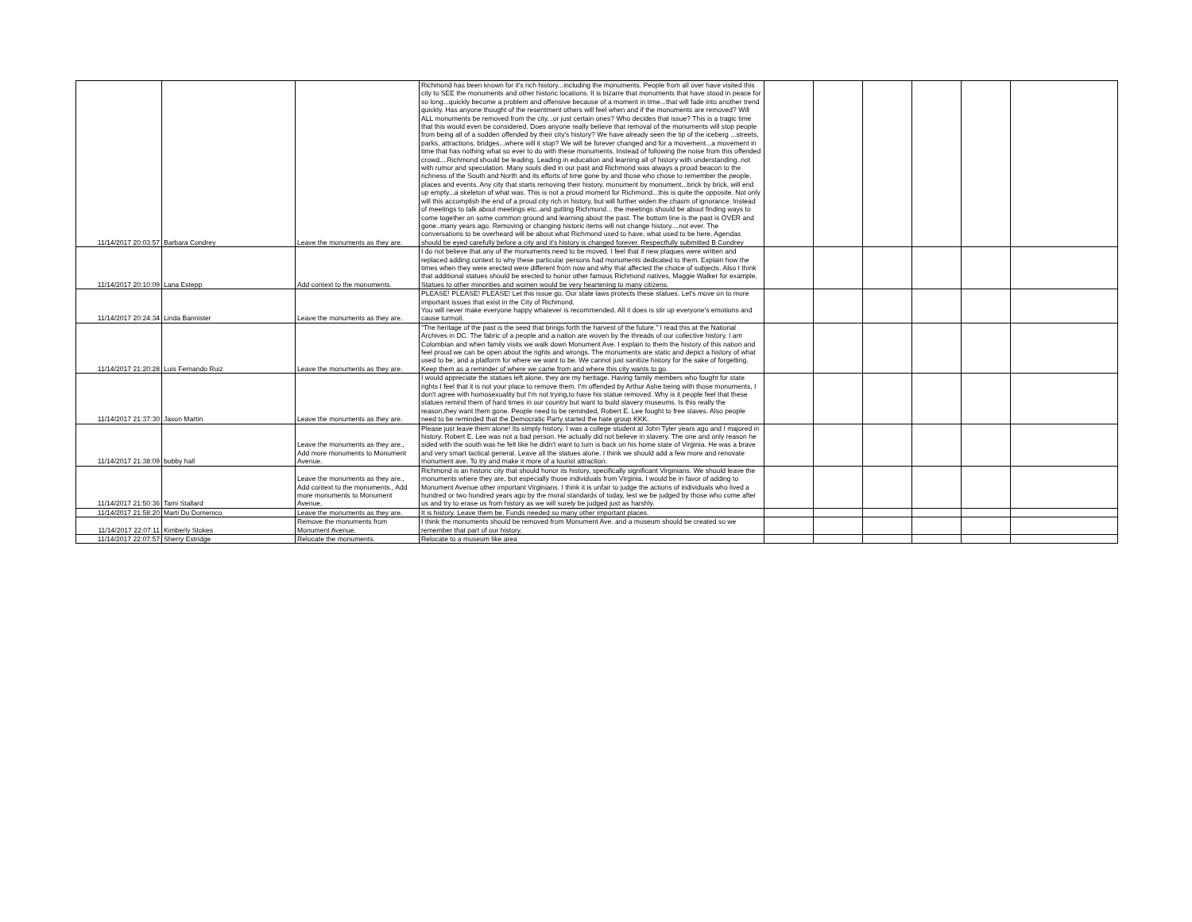| 11/14/2017 20:03:57 | Barbara Condrey | Leave the monuments as they are. | Richmond has been known for it's rich history...including the monuments. People from all over have visited this city to SEE the monuments and other historic locations. It is bizarre that monuments that have stood in peace for so long...quickly become a problem and offensive because of a moment in time...that will fade into another trend quickly. Has anyone thought of the resentment others will feel when and if the monuments are removed? Will ALL monuments be removed from the city...or just certain ones? Who decides that issue? This is a tragic time that this would even be considered. Does anyone really believe that removal of the monuments will stop people from being all of a sudden offended by their city's history? We have already seen the tip of the iceberg ...streets, parks, attractions, bridges...where will it stop? We will be forever changed and for a movement...a movement in time that has nothing what so ever to do with these monuments. Instead of following the noise from this offended crowd....Richmond should be leading. Leading in education and learning all of history with understanding..not with rumor and speculation. Many souls died in our past and Richmond was always a proud beacon to the richness of the South and North and its efforts of time gone by and those who chose to remember the people, places and events. Any city that starts removing their history, monument by monument...brick by brick, will end up empty...a skeleton of what was. This is not a proud moment for Richmond...this is quite the opposite. Not only will this accomplish the end of a proud city rich in history, but will further widen the chasm of ignorance. Instead of meetings to talk about meetings etc..and gutting Richmond... the meetings should be about finding ways to come together on some common ground and learning about the past. The bottom line is the past is OVER and gone..many years ago. Removing or changing historic items will not change history....not ever. The conversations to be overheard will be about what Richmond used to have, what used to be here. Agendas should be eyed carefully before a city and it's history is changed forever. Respectfully submitted B Condrey | | | | | | |
| 11/14/2017 20:10:09 | Lana Estepp | Add context to the monuments. | I do not believe that any of the monuments need to be moved. I feel that if new plaques were written and replaced adding context to why these particular persons had monuments dedicated to them. Explain how the times when they were erected were different from now and why that affected the choice of subjects. Also I think that additional statues should be erected to honor other famous Richmond natives, Maggie Walker for example. Statues to other minorities and women would be very heartening to many citizens. | | | | | | |
| 11/14/2017 20:24:34 | Linda Bannister | Leave the monuments as they are. | PLEASE! PLEASE! PLEASE! Let this issue go. Our state laws protects these statues. Let's move on to more important issues that exist in the City of Richmond. You will never make everyone happy whatever is recommended. All it does is stir up everyone's emotions and cause turmoil. | | | | | | |
| 11/14/2017 21:20:28 | Luis Fernando Ruiz | Leave the monuments as they are. | “The heritage of the past is the seed that brings forth the harvest of the future.” I read this at the National Archives in DC. The fabric of a people and a nation are woven by the threads of our collective history. I am Colombian and when family visits we walk down Monument Ave. I explain to them the history of this nation and feel proud we can be open about the rights and wrongs. The monuments are static and depict a history of what used to be; and a platform for where we want to be. We cannot just sanitize history for the sake of forgetting. Keep them as a reminder of where we came from and where this city wants to go. | | | | | | |
| 11/14/2017 21:37:30 | Jason Martin | Leave the monuments as they are. | I would appreciate the statues left alone, they are my heritage. Having family members who fought for state rights I feel that it is not your place to remove them. I'm offended by Arthur Ashe being with those monuments, I don't agree with homosexuality but I'm not trying,to have his statue removed. Why is it people feel that these statues remind them of hard times in our country but want to build slavery museums. Is this really the reason,they want them gone. People need to be reminded, Robert E. Lee fought to free slaves. Also people need to be reminded that the Democratic Party started the hate group KKK. | | | | | | |
| 11/14/2017 21:38:09 | bobby hall | Leave the monuments as they are., Add more monuments to Monument Avenue. | Please just leave them alone! Its simply history. I was a college student at John Tyler years ago and I majored in history. Robert E. Lee was not a bad person. He actually did not believe in slavery. The one and only reason he sided with the south was he felt like he didn't want to turn is back on his home state of Virginia. He was a brave and very smart tactical general. Leave all the statues alone. I think we should add a few more and renovate monument ave. To try and make it more of a tourist attraction. | | | | | | |
| 11/14/2017 21:50:36 | Tami Stallard | Leave the monuments as they are., Add context to the monuments., Add more monuments to Monument Avenue. | Richmond is an historic city that should honor its history, specifically significant Virginians. We should leave the monuments where they are, but especially those individuals from Virginia. I would be in favor of adding to Monument Avenue other important Virginians. I think it is unfair to judge the actions of individuals who lived a hundred or two hundred years ago by the moral standards of today, lest we be judged by those who come after us and try to erase us from history as we will surely be judged just as harshly. | | | | | | |
| 11/14/2017 21:58:20 | Marti Du Domenico | Leave the monuments as they are. | It is history. Leave them be. Funds needed so many other important places. | | | | | | |
| 11/14/2017 22:07:11 | Kimberly Stokes | Remove the monuments from Monument Avenue. | I think the monuments should be removed from Monument Ave. and a museum should be created so we remember that part of our history. | | | | | | |
| 11/14/2017 22:07:57 | Sherry Estridge | Relocate the monuments. | Relocate to a museum like area | | | | | | |